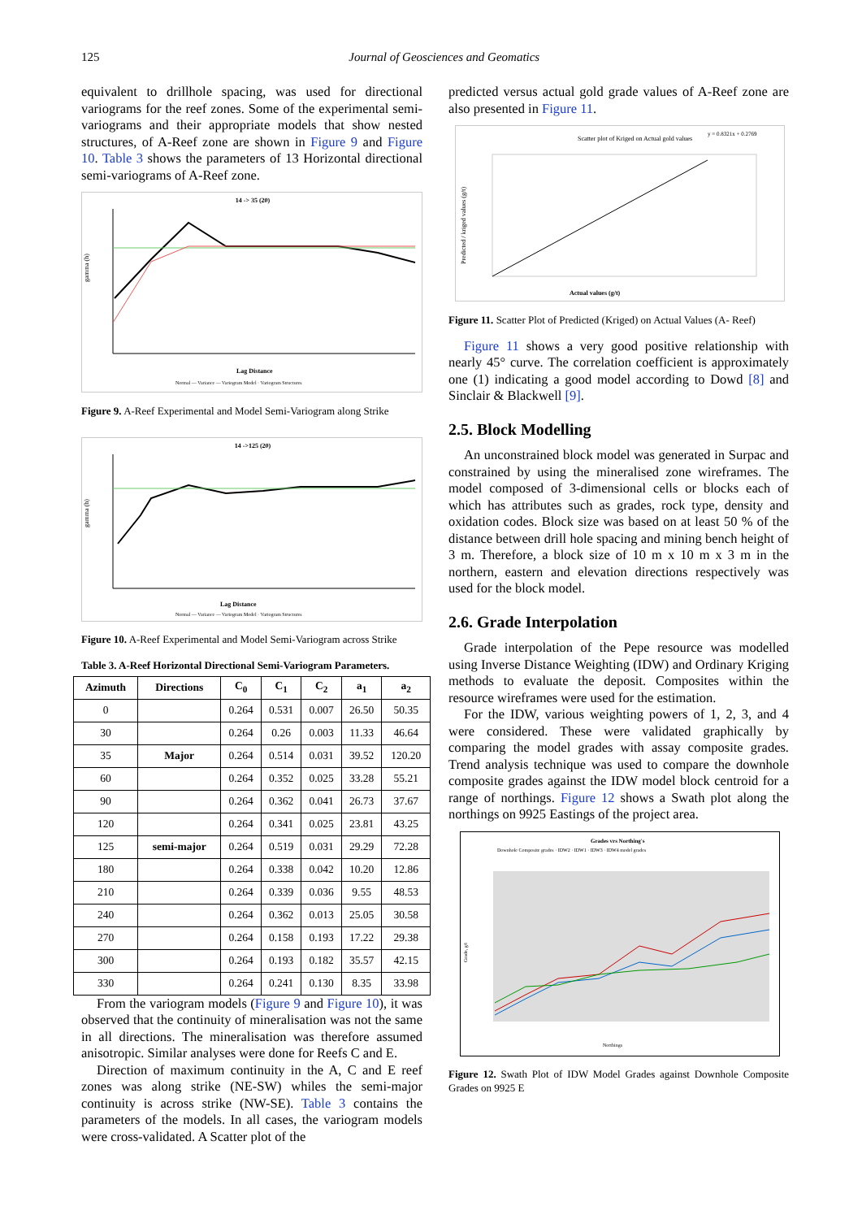125
Journal of Geosciences and Geomatics
equivalent to drillhole spacing, was used for directional variograms for the reef zones. Some of the experimental semi-variograms and their appropriate models that show nested structures, of A-Reef zone are shown in Figure 9 and Figure 10. Table 3 shows the parameters of 13 Horizontal directional semi-variograms of A-Reef zone.
14 -> 35 (20)
gamma (h)
Lag Distance
Normal — Variance — Variogram Model · Variogram Structures
Figure 9. A-Reef Experimental and Model Semi-Variogram along Strike
14 ->125 (20)
gamma (h)
Lag Distance
Normal — Variance — Variogram Model · Variogram Structures
Figure 10. A-Reef Experimental and Model Semi-Variogram across Strike
Table 3. A-Reef Horizontal Directional Semi-Variogram Parameters.
| Azimuth | Directions | C<sub>0</sub> | C<sub>1</sub> | C<sub>2</sub> | a<sub>1</sub> | a<sub>2</sub> |
| --- | --- | --- | --- | --- | --- | --- |
| 0 | | 0.264 | 0.531 | 0.007 | 26.50 | 50.35 |
| 30 | | 0.264 | 0.26 | 0.003 | 11.33 | 46.64 |
| 35 | Major | 0.264 | 0.514 | 0.031 | 39.52 | 120.20 |
| 60 | | 0.264 | 0.352 | 0.025 | 33.28 | 55.21 |
| 90 | | 0.264 | 0.362 | 0.041 | 26.73 | 37.67 |
| 120 | | 0.264 | 0.341 | 0.025 | 23.81 | 43.25 |
| 125 | semi-major | 0.264 | 0.519 | 0.031 | 29.29 | 72.28 |
| 180 | | 0.264 | 0.338 | 0.042 | 10.20 | 12.86 |
| 210 | | 0.264 | 0.339 | 0.036 | 9.55 | 48.53 |
| 240 | | 0.264 | 0.362 | 0.013 | 25.05 | 30.58 |
| 270 | | 0.264 | 0.158 | 0.193 | 17.22 | 29.38 |
| 300 | | 0.264 | 0.193 | 0.182 | 35.57 | 42.15 |
| 330 | | 0.264 | 0.241 | 0.130 | 8.35 | 33.98 |
From the variogram models (Figure 9 and Figure 10), it was observed that the continuity of mineralisation was not the same in all directions. The mineralisation was therefore assumed anisotropic. Similar analyses were done for Reefs C and E.
Direction of maximum continuity in the A, C and E reef zones was along strike (NE-SW) whiles the semi-major continuity is across strike (NW-SE). Table 3 contains the parameters of the models. In all cases, the variogram models were cross-validated. A Scatter plot of the
predicted versus actual gold grade values of A-Reef zone are also presented in Figure 11.
Scatter plot of Kriged on Actual gold values
y = 0.8321x + 0.2769
Predicted / kriged values (g/t)
Actual values (g/t)
Figure 11. Scatter Plot of Predicted (Kriged) on Actual Values (A- Reef)
Figure 11 shows a very good positive relationship with nearly 45° curve. The correlation coefficient is approximately one (1) indicating a good model according to Dowd [8] and Sinclair & Blackwell [9].
2.5. Block Modelling
An unconstrained block model was generated in Surpac and constrained by using the mineralised zone wireframes. The model composed of 3-dimensional cells or blocks each of which has attributes such as grades, rock type, density and oxidation codes. Block size was based on at least 50 % of the distance between drill hole spacing and mining bench height of 3 m. Therefore, a block size of 10 m x 10 m x 3 m in the northern, eastern and elevation directions respectively was used for the block model.
2.6. Grade Interpolation
Grade interpolation of the Pepe resource was modelled using Inverse Distance Weighting (IDW) and Ordinary Kriging methods to evaluate the deposit. Composites within the resource wireframes were used for the estimation.
For the IDW, various weighting powers of 1, 2, 3, and 4 were considered. These were validated graphically by comparing the model grades with assay composite grades. Trend analysis technique was used to compare the downhole composite grades against the IDW model block centroid for a range of northings. Figure 12 shows a Swath plot along the northings on 9925 Eastings of the project area.
Grades vrs Northing's
Downhole Composite grades · IDW2 · IDW1 · IDW3 · IDW4 model grades
Grade, g/t
Northings
Figure 12. Swath Plot of IDW Model Grades against Downhole Composite Grades on 9925 E